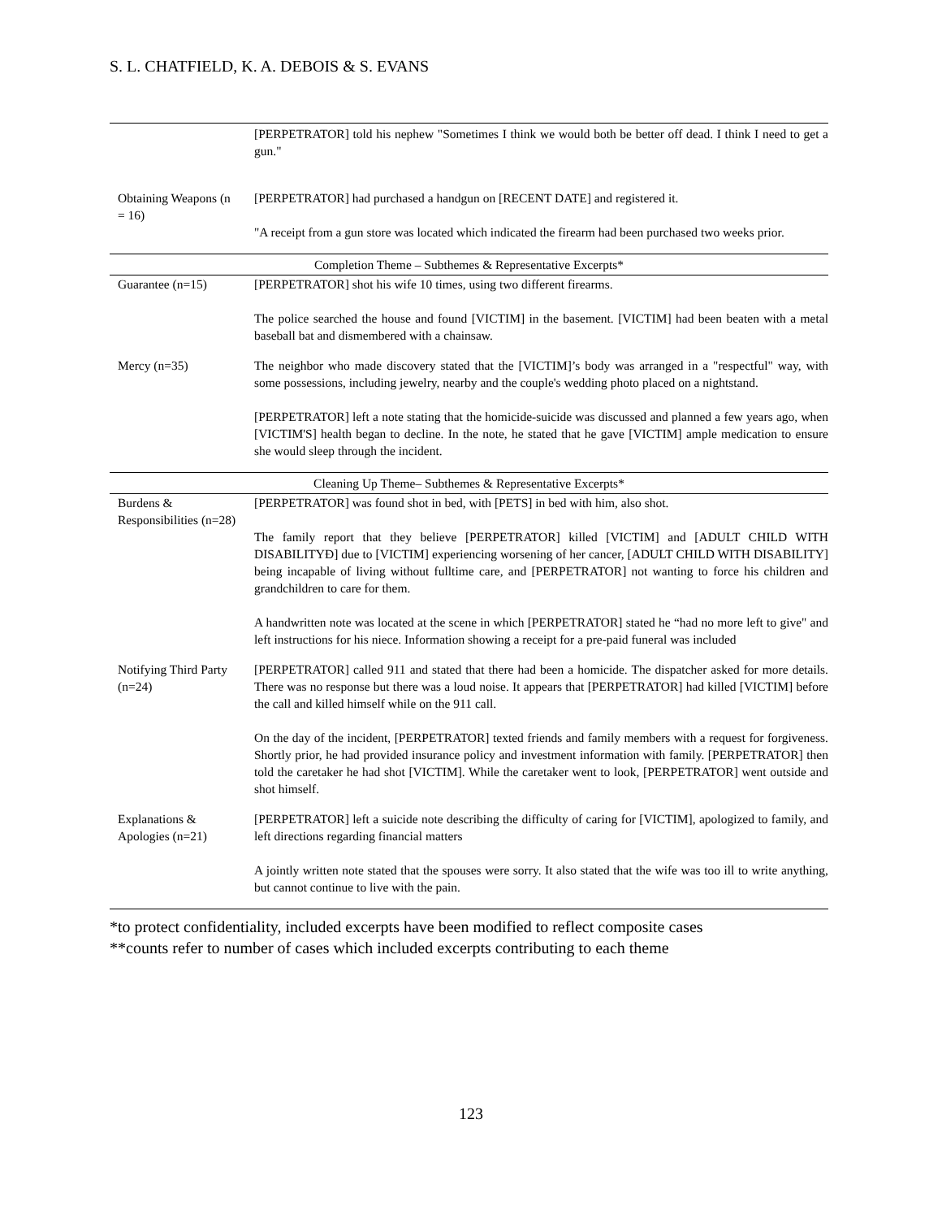S. L. CHATFIELD, K. A. DEBOIS & S. EVANS
| | [PERPETRATOR] told his nephew "Sometimes I think we would both be better off dead. I think I need to get a gun." |
| Obtaining Weapons (n = 16) | [PERPETRATOR] had purchased a handgun on [RECENT DATE] and registered it. "A receipt from a gun store was located which indicated the firearm had been purchased two weeks prior. |
| Completion Theme – Subthemes & Representative Excerpts* | |
| Guarantee (n=15) | [PERPETRATOR] shot his wife 10 times, using two different firearms. The police searched the house and found [VICTIM] in the basement. [VICTIM] had been beaten with a metal baseball bat and dismembered with a chainsaw. |
| Mercy (n=35) | The neighbor who made discovery stated that the [VICTIM]’s body was arranged in a "respectful" way, with some possessions, including jewelry, nearby and the couple's wedding photo placed on a nightstand. [PERPETRATOR] left a note stating that the homicide-suicide was discussed and planned a few years ago, when [VICTIM'S] health began to decline. In the note, he stated that he gave [VICTIM] ample medication to ensure she would sleep through the incident. |
| Cleaning Up Theme– Subthemes & Representative Excerpts* | |
| Burdens & Responsibilities (n=28) | [PERPETRATOR] was found shot in bed, with [PETS] in bed with him, also shot. The family report that they believe [PERPETRATOR] killed [VICTIM] and [ADULT CHILD WITH DISABILITYĐ] due to [VICTIM] experiencing worsening of her cancer, [ADULT CHILD WITH DISABILITY] being incapable of living without fulltime care, and [PERPETRATOR] not wanting to force his children and grandchildren to care for them. A handwritten note was located at the scene in which [PERPETRATOR] stated he “had no more left to give" and left instructions for his niece. Information showing a receipt for a pre-paid funeral was included |
| Notifying Third Party (n=24) | [PERPETRATOR] called 911 and stated that there had been a homicide. The dispatcher asked for more details. There was no response but there was a loud noise. It appears that [PERPETRATOR] had killed [VICTIM] before the call and killed himself while on the 911 call. On the day of the incident, [PERPETRATOR] texted friends and family members with a request for forgiveness. Shortly prior, he had provided insurance policy and investment information with family. [PERPETRATOR] then told the caretaker he had shot [VICTIM]. While the caretaker went to look, [PERPETRATOR] went outside and shot himself. |
| Explanations & Apologies (n=21) | [PERPETRATOR] left a suicide note describing the difficulty of caring for [VICTIM], apologized to family, and left directions regarding financial matters A jointly written note stated that the spouses were sorry. It also stated that the wife was too ill to write anything, but cannot continue to live with the pain. |
*to protect confidentiality, included excerpts have been modified to reflect composite cases
**counts refer to number of cases which included excerpts contributing to each theme
123